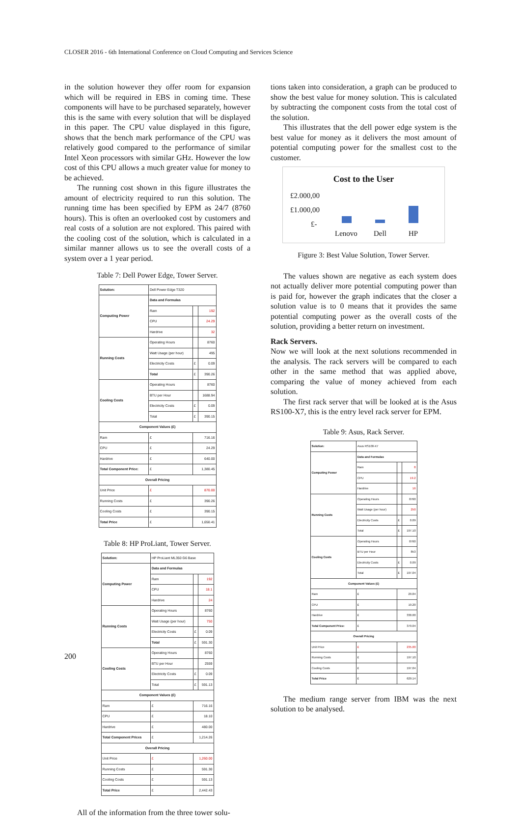CLOSER 2016 - 6th International Conference on Cloud Computing and Services Science
in the solution however they offer room for expansion which will be required in EBS in coming time. These components will have to be purchased separately, however this is the same with every solution that will be displayed in this paper. The CPU value displayed in this figure, shows that the bench mark performance of the CPU was relatively good compared to the performance of similar Intel Xeon processors with similar GHz. However the low cost of this CPU allows a much greater value for money to be achieved.
The running cost shown in this figure illustrates the amount of electricity required to run this solution. The running time has been specified by EPM as 24/7 (8760 hours). This is often an overlooked cost by customers and real costs of a solution are not explored. This paired with the cooling cost of the solution, which is calculated in a similar manner allows us to see the overall costs of a system over a 1 year period.
Table 7: Dell Power Edge, Tower Server.
| Solution: | Dell Power Edge T320 | | |
| Computing Power | Data and Formulas | | |
| | Ram | | 192 |
| | CPU | | 24.29 |
| | Hardrive | | 32 |
| Running Costs | Operating Hours | | 8760 |
| | Watt Usage (per hour) | | 495 |
| | Electricity Costs | £ | 0.09 |
| | Total | £ | 390.26 |
| Cooling Costs | Operating Hours | | 8760 |
| | BTU per Hour | | 1688.94 |
| | Electricity Costs | £ | 0.09 |
| | Total | £ | 390.15 |
| Component Values (£) | | | |
| Ram | £ | 716.16 | |
| CPU | £ | 24.29 | |
| Hardrive | £ | 640.00 | |
| Total Component Price: | £ | 1,380.45 | |
| Overall Pricing | | | |
| Unit Price | £ | 870.00 | |
| Running Costs | £ | 390.26 | |
| Cooling Costs | £ | 390.15 | |
| Total Price | £ | 1,650.41 | |
Table 8: HP ProLiant, Tower Server.
| Solution: | HP ProLiant ML350 G6 Base | | |
| Computing Power | Data and Formulas | | |
| | Ram | | 192 |
| | CPU | | 18.1 |
| | Hardrive | | 24 |
| Running Costs | Operating Hours | | 8760 |
| | Watt Usage (per hour) | | 750 |
| | Electricity Costs | £ | 0.09 |
| | Total | £ | 591.30 |
| Cooling Costs | Operating Hours | | 8760 |
| | BTU per Hour | | 2559 |
| | Electricity Costs | £ | 0.09 |
| | Total | £ | 591.13 |
| Component Values (£) | | | |
| Ram | £ | 716.16 | |
| CPU | £ | 18.10 | |
| Hardrive | £ | 480.00 | |
| Total Component Prices | £ | 1,214.26 | |
| Overall Pricing | | | |
| Unit Price | £ | 1,260.00 | |
| Running Costs | £ | 591.30 | |
| Cooling Costs | £ | 591.13 | |
| Total Price | £ | 2,442.43 | |
All of the information from the three tower solu-
tions taken into consideration, a graph can be produced to show the best value for money solution. This is calculated by subtracting the component costs from the total cost of the solution.
This illustrates that the dell power edge system is the best value for money as it delivers the most amount of potential computing power for the smallest cost to the customer.
Cost to the User
£2.000,00
£1.000,00
£-
Lenovo Dell HP
Figure 3: Best Value Solution, Tower Server.
The values shown are negative as each system does not actually deliver more potential computing power than is paid for, however the graph indicates that the closer a solution value is to 0 means that it provides the same potential computing power as the overall costs of the solution, providing a better return on investment.
Rack Servers.
Now we will look at the next solutions recommended in the analysis. The rack servers will be compared to each other in the same method that was applied above, comparing the value of money achieved from each solution.
The first rack server that will be looked at is the Asus RS100-X7, this is the entry level rack server for EPM.
Table 9: Asus, Rack Server.
| Solution: | Asus RS100-X7 | | |
| Computing Power | Data and Formulas | | |
| | Ram | | 8 |
| | CPU | | 19.2 |
| | Hardrive | | 16 |
| Running Costs | Operating Hours | | 8760 |
| | Watt Usage (per hour) | | 250 |
| | Electricity Costs | £ | 0.09 |
| | Total | £ | 197.10 |
| Cooling Costs | Operating Hours | | 8760 |
| | BTU per Hour | | 853 |
| | Electricity Costs | £ | 0.09 |
| | Total | £ | 197.04 |
| Component Values (£) | | | |
| Ram | £ | 29.84 | |
| CPU | £ | 19.20 | |
| Hardrive | £ | 330.00 | |
| Total Component Price: | £ | 379.04 | |
| Overall Pricing | | | |
| Unit Price | £ | 235.00 | |
| Running Costs | £ | 197.10 | |
| Cooling Costs | £ | 197.04 | |
| Total Price | £ | 629.14 | |
The medium range server from IBM was the next solution to be analysed.
200